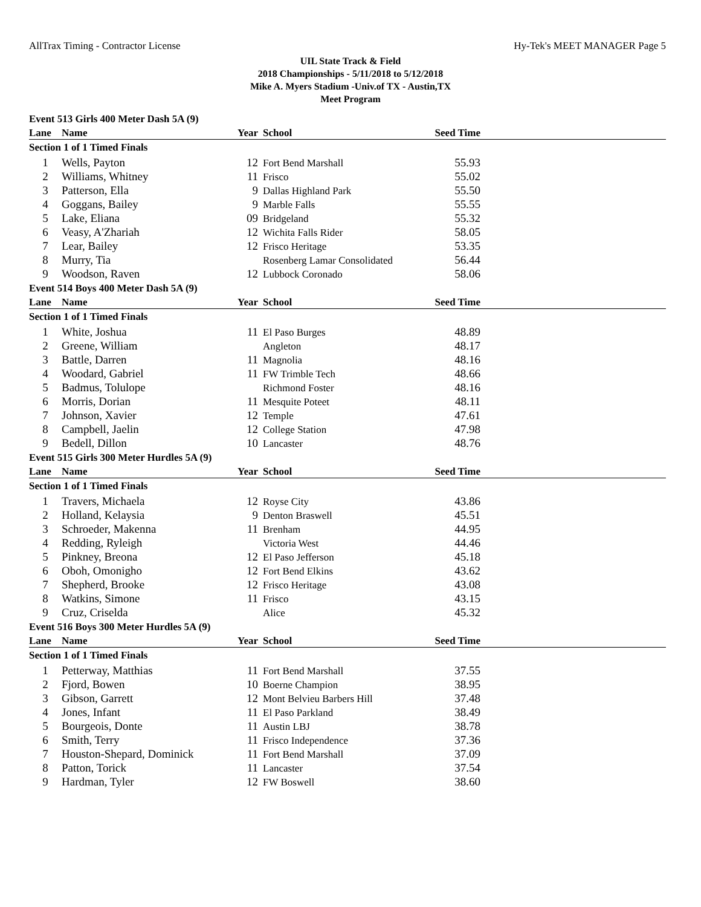AllTrax Timing - Contractor License Hy-Tek's MEET MANAGER Page 5
UIL State Track & Field
2018 Championships - 5/11/2018 to 5/12/2018
Mike A. Myers Stadium -Univ.of TX - Austin,TX
Meet Program
| Event 513 Girls 400 Meter Dash 5A (9) | | | | | |
| Lane | Name | Year | School | Seed Time | |
| Section 1 of 1 Timed Finals | | | | | |
| 1 | Wells, Payton | 12 | Fort Bend Marshall | 55.93 | |
| 2 | Williams, Whitney | 11 | Frisco | 55.02 | |
| 3 | Patterson, Ella | 9 | Dallas Highland Park | 55.50 | |
| 4 | Goggans, Bailey | 9 | Marble Falls | 55.55 | |
| 5 | Lake, Eliana | 09 | Bridgeland | 55.32 | |
| 6 | Veasy, A'Zhariah | 12 | Wichita Falls Rider | 58.05 | |
| 7 | Lear, Bailey | 12 | Frisco Heritage | 53.35 | |
| 8 | Murry, Tia | | Rosenberg Lamar Consolidated | 56.44 | |
| 9 | Woodson, Raven | 12 | Lubbock Coronado | 58.06 | |
| Event 514 Boys 400 Meter Dash 5A (9) | | | | | |
| Lane | Name | Year | School | Seed Time | |
| Section 1 of 1 Timed Finals | | | | | |
| 1 | White, Joshua | 11 | El Paso Burges | 48.89 | |
| 2 | Greene, William | | Angleton | 48.17 | |
| 3 | Battle, Darren | 11 | Magnolia | 48.16 | |
| 4 | Woodard, Gabriel | 11 | FW Trimble Tech | 48.66 | |
| 5 | Badmus, Tolulope | | Richmond Foster | 48.16 | |
| 6 | Morris, Dorian | 11 | Mesquite Poteet | 48.11 | |
| 7 | Johnson, Xavier | 12 | Temple | 47.61 | |
| 8 | Campbell, Jaelin | 12 | College Station | 47.98 | |
| 9 | Bedell, Dillon | 10 | Lancaster | 48.76 | |
| Event 515 Girls 300 Meter Hurdles 5A (9) | | | | | |
| Lane | Name | Year | School | Seed Time | |
| Section 1 of 1 Timed Finals | | | | | |
| 1 | Travers, Michaela | 12 | Royse City | 43.86 | |
| 2 | Holland, Kelaysia | 9 | Denton Braswell | 45.51 | |
| 3 | Schroeder, Makenna | 11 | Brenham | 44.95 | |
| 4 | Redding, Ryleigh | | Victoria West | 44.46 | |
| 5 | Pinkney, Breona | 12 | El Paso Jefferson | 45.18 | |
| 6 | Oboh, Omonigho | 12 | Fort Bend Elkins | 43.62 | |
| 7 | Shepherd, Brooke | 12 | Frisco Heritage | 43.08 | |
| 8 | Watkins, Simone | 11 | Frisco | 43.15 | |
| 9 | Cruz, Criselda | | Alice | 45.32 | |
| Event 516 Boys 300 Meter Hurdles 5A (9) | | | | | |
| Lane | Name | Year | School | Seed Time | |
| Section 1 of 1 Timed Finals | | | | | |
| 1 | Petterway, Matthias | 11 | Fort Bend Marshall | 37.55 | |
| 2 | Fjord, Bowen | 10 | Boerne Champion | 38.95 | |
| 3 | Gibson, Garrett | 12 | Mont Belvieu Barbers Hill | 37.48 | |
| 4 | Jones, Infant | 11 | El Paso Parkland | 38.49 | |
| 5 | Bourgeois, Donte | 11 | Austin LBJ | 38.78 | |
| 6 | Smith, Terry | 11 | Frisco Independence | 37.36 | |
| 7 | Houston-Shepard, Dominick | 11 | Fort Bend Marshall | 37.09 | |
| 8 | Patton, Torick | 11 | Lancaster | 37.54 | |
| 9 | Hardman, Tyler | 12 | FW Boswell | 38.60 | |